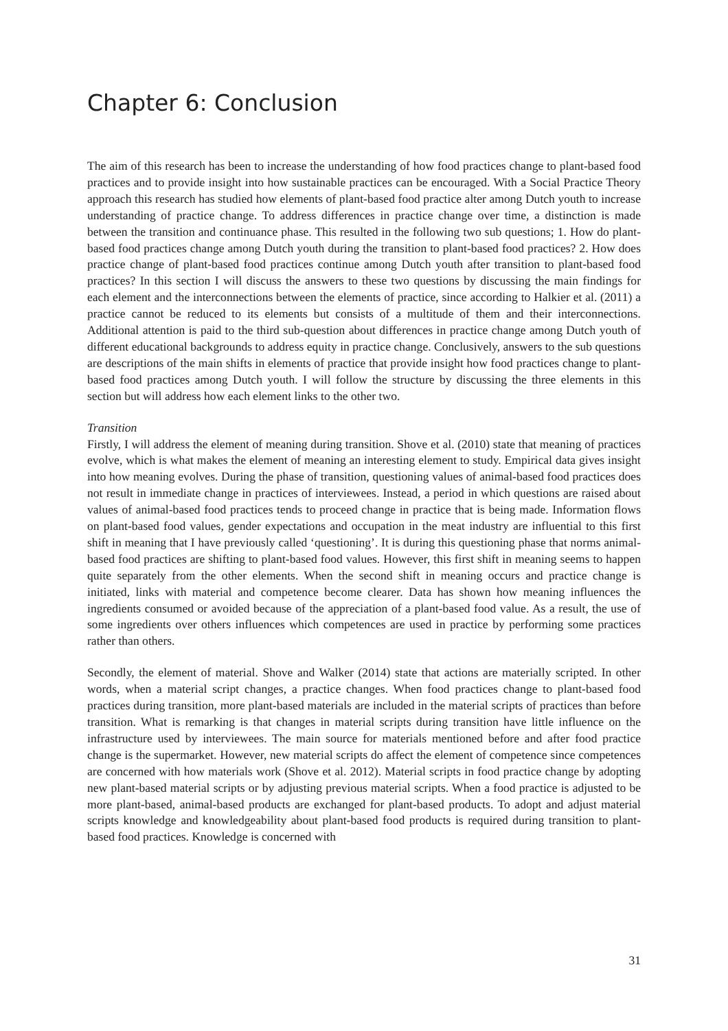Chapter 6: Conclusion
The aim of this research has been to increase the understanding of how food practices change to plant-based food practices and to provide insight into how sustainable practices can be encouraged. With a Social Practice Theory approach this research has studied how elements of plant-based food practice alter among Dutch youth to increase understanding of practice change. To address differences in practice change over time, a distinction is made between the transition and continuance phase. This resulted in the following two sub questions; 1. How do plant-based food practices change among Dutch youth during the transition to plant-based food practices? 2. How does practice change of plant-based food practices continue among Dutch youth after transition to plant-based food practices? In this section I will discuss the answers to these two questions by discussing the main findings for each element and the interconnections between the elements of practice, since according to Halkier et al. (2011) a practice cannot be reduced to its elements but consists of a multitude of them and their interconnections. Additional attention is paid to the third sub-question about differences in practice change among Dutch youth of different educational backgrounds to address equity in practice change. Conclusively, answers to the sub questions are descriptions of the main shifts in elements of practice that provide insight how food practices change to plant-based food practices among Dutch youth. I will follow the structure by discussing the three elements in this section but will address how each element links to the other two.
Transition
Firstly, I will address the element of meaning during transition. Shove et al. (2010) state that meaning of practices evolve, which is what makes the element of meaning an interesting element to study. Empirical data gives insight into how meaning evolves. During the phase of transition, questioning values of animal-based food practices does not result in immediate change in practices of interviewees. Instead, a period in which questions are raised about values of animal-based food practices tends to proceed change in practice that is being made. Information flows on plant-based food values, gender expectations and occupation in the meat industry are influential to this first shift in meaning that I have previously called ‘questioning’. It is during this questioning phase that norms animal-based food practices are shifting to plant-based food values. However, this first shift in meaning seems to happen quite separately from the other elements. When the second shift in meaning occurs and practice change is initiated, links with material and competence become clearer. Data has shown how meaning influences the ingredients consumed or avoided because of the appreciation of a plant-based food value. As a result, the use of some ingredients over others influences which competences are used in practice by performing some practices rather than others.
Secondly, the element of material. Shove and Walker (2014) state that actions are materially scripted. In other words, when a material script changes, a practice changes. When food practices change to plant-based food practices during transition, more plant-based materials are included in the material scripts of practices than before transition. What is remarking is that changes in material scripts during transition have little influence on the infrastructure used by interviewees. The main source for materials mentioned before and after food practice change is the supermarket. However, new material scripts do affect the element of competence since competences are concerned with how materials work (Shove et al. 2012). Material scripts in food practice change by adopting new plant-based material scripts or by adjusting previous material scripts. When a food practice is adjusted to be more plant-based, animal-based products are exchanged for plant-based products. To adopt and adjust material scripts knowledge and knowledgeability about plant-based food products is required during transition to plant-based food practices. Knowledge is concerned with
31